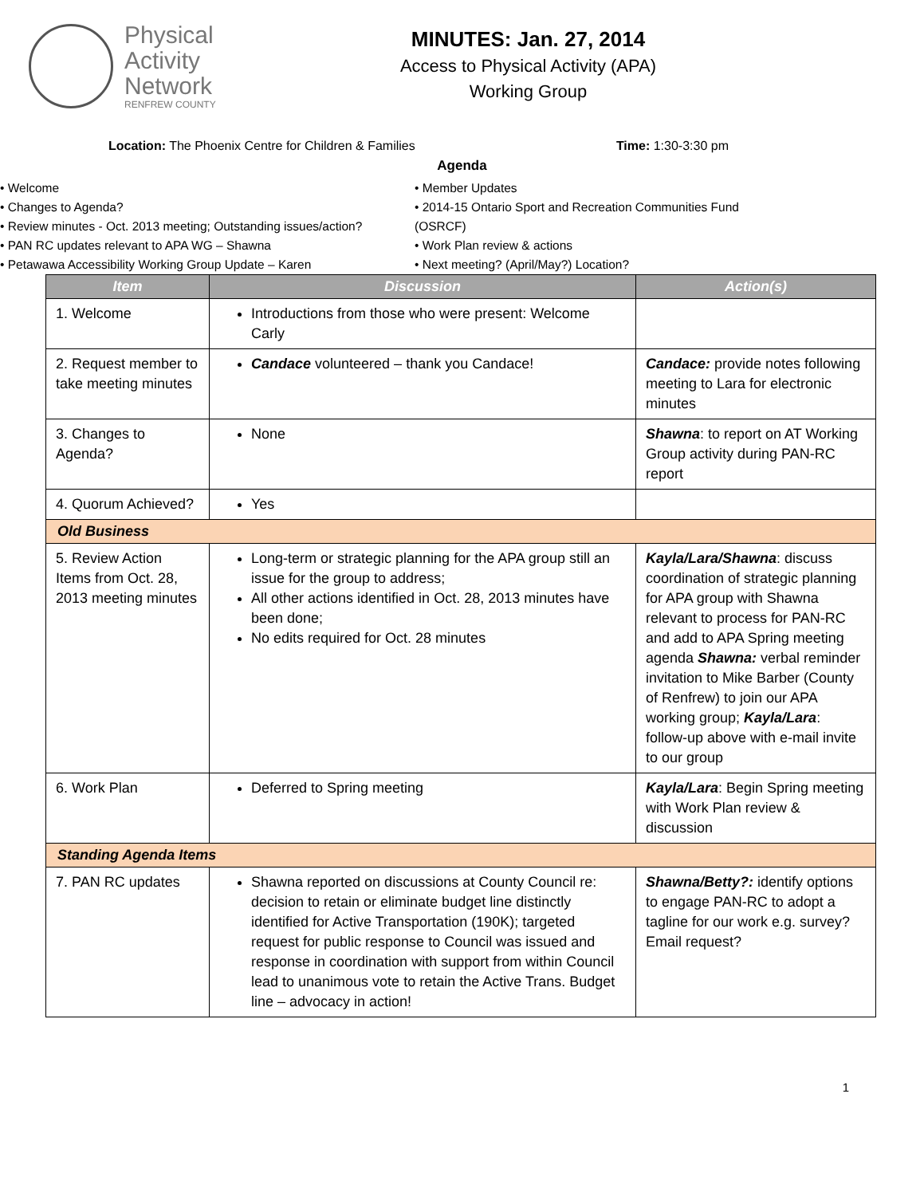Physical
Activity
Network
RENFREW COUNTY
MINUTES: Jan. 27, 2014
Access to Physical Activity (APA)
Working Group
Location: The Phoenix Centre for Children & Families Time: 1:30-3:30 pm
Agenda
• Welcome
• Changes to Agenda?
• Review minutes - Oct. 2013 meeting; Outstanding issues/action?
• PAN RC updates relevant to APA WG – Shawna
• Petawawa Accessibility Working Group Update – Karen
• Member Updates
• 2014-15 Ontario Sport and Recreation Communities Fund (OSRCF)
• Work Plan review & actions
• Next meeting? (April/May?) Location?
| Item | Discussion | Action(s) |
| --- | --- | --- |
| 1. Welcome | Introductions from those who were present: Welcome Carly | |
| 2. Request member to take meeting minutes | Candace volunteered – thank you Candace! | Candace: provide notes following meeting to Lara for electronic minutes |
| 3. Changes to Agenda? | None | Shawna : to report on AT Working Group activity during PAN-RC report |
| 4. Quorum Achieved? | Yes | |
| Old Business | | |
| 5. Review Action Items from Oct. 28, 2013 meeting minutes | Long-term or strategic planning for the APA group still an issue for the group to address; All other actions identified in Oct. 28, 2013 minutes have been done; No edits required for Oct. 28 minutes | Kayla/Lara/Shawna : discuss coordination of strategic planning for APA group with Shawna relevant to process for PAN-RC and add to APA Spring meeting agenda Shawna: verbal reminder invitation to Mike Barber (County of Renfrew) to join our APA working group; Kayla/Lara : follow-up above with e-mail invite to our group |
| 6. Work Plan | Deferred to Spring meeting | Kayla/Lara : Begin Spring meeting with Work Plan review & discussion |
| Standing Agenda Items | | |
| 7. PAN RC updates | Shawna reported on discussions at County Council re: decision to retain or eliminate budget line distinctly identified for Active Transportation (190K); targeted request for public response to Council was issued and response in coordination with support from within Council lead to unanimous vote to retain the Active Trans. Budget line – advocacy in action! | Shawna/Betty?: identify options to engage PAN-RC to adopt a tagline for our work e.g. survey? Email request? |
1